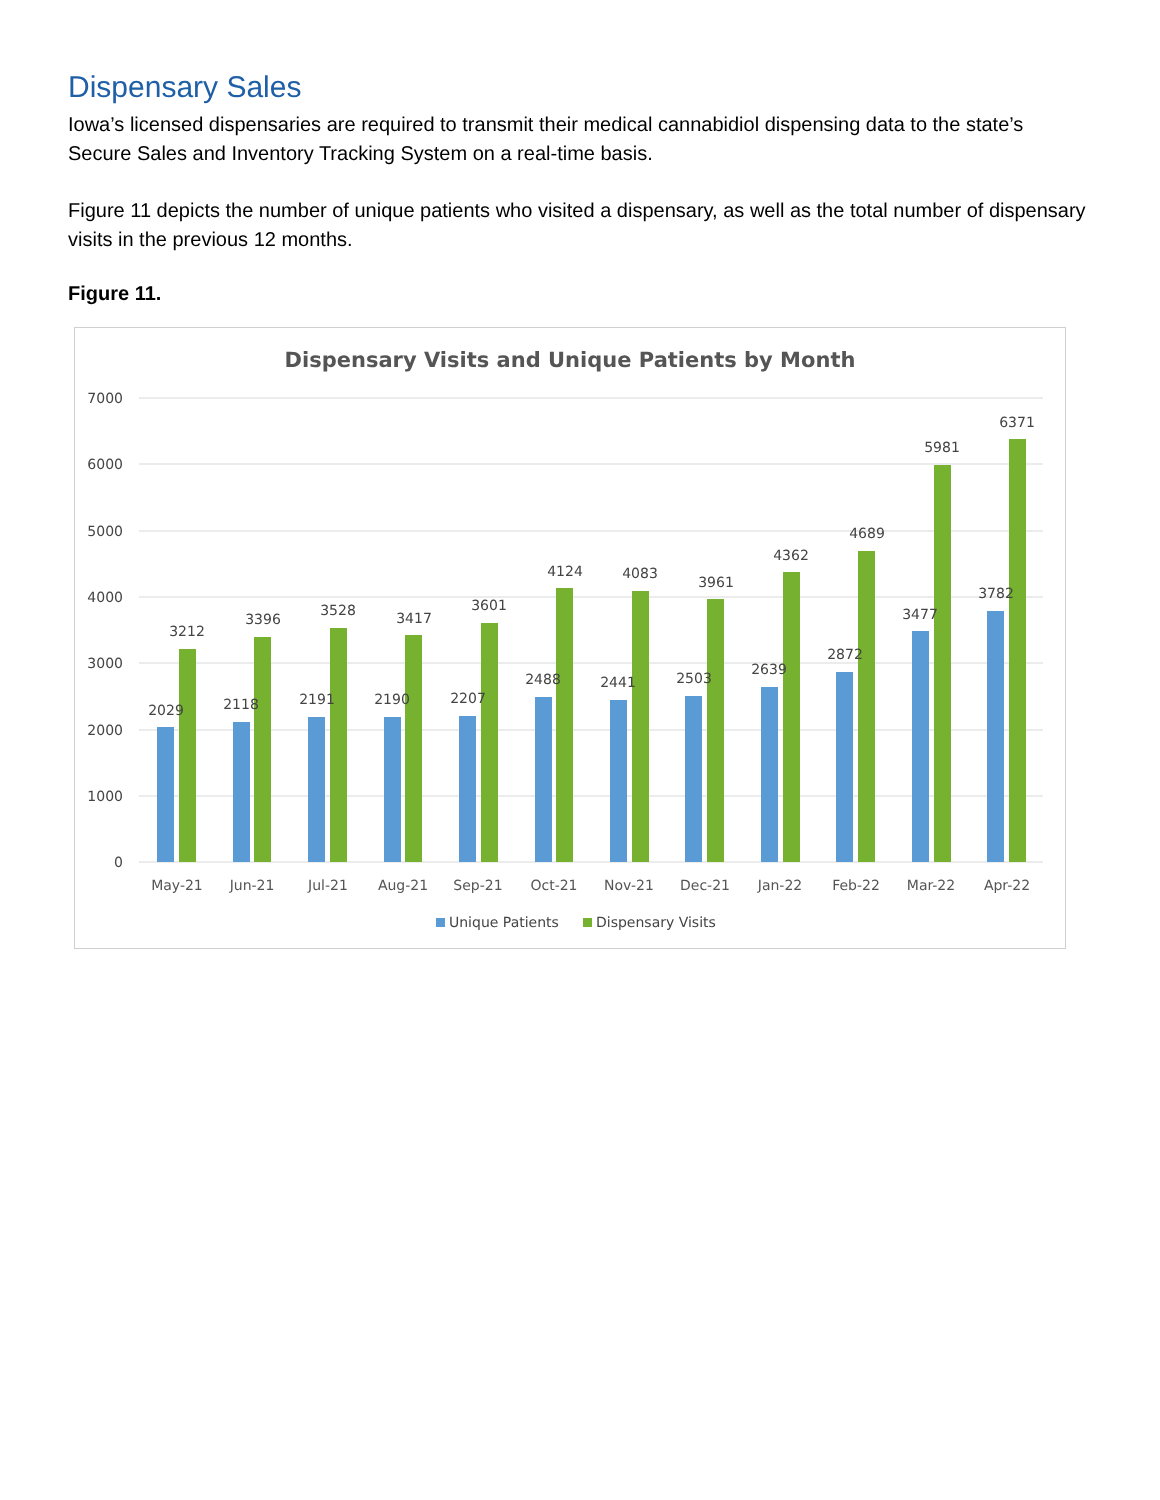Dispensary Sales
Iowa’s licensed dispensaries are required to transmit their medical cannabidiol dispensing data to the state’s Secure Sales and Inventory Tracking System on a real-time basis.
Figure 11 depicts the number of unique patients who visited a dispensary, as well as the total number of dispensary visits in the previous 12 months.
Figure 11.
Dispensary Visits and Unique Patients by Month
7000
6000
5000
4000
3000
2000
1000
0
2029
3212
2118
3396
2191
3528
2190
3417
2207
3601
2488
4124
2441
4083
2503
3961
2639
4362
2872
4689
3477
5981
3782
6371
May-21
Jun-21
Jul-21
Aug-21
Sep-21
Oct-21
Nov-21
Dec-21
Jan-22
Feb-22
Mar-22
Apr-22
Unique Patients
Dispensary Visits